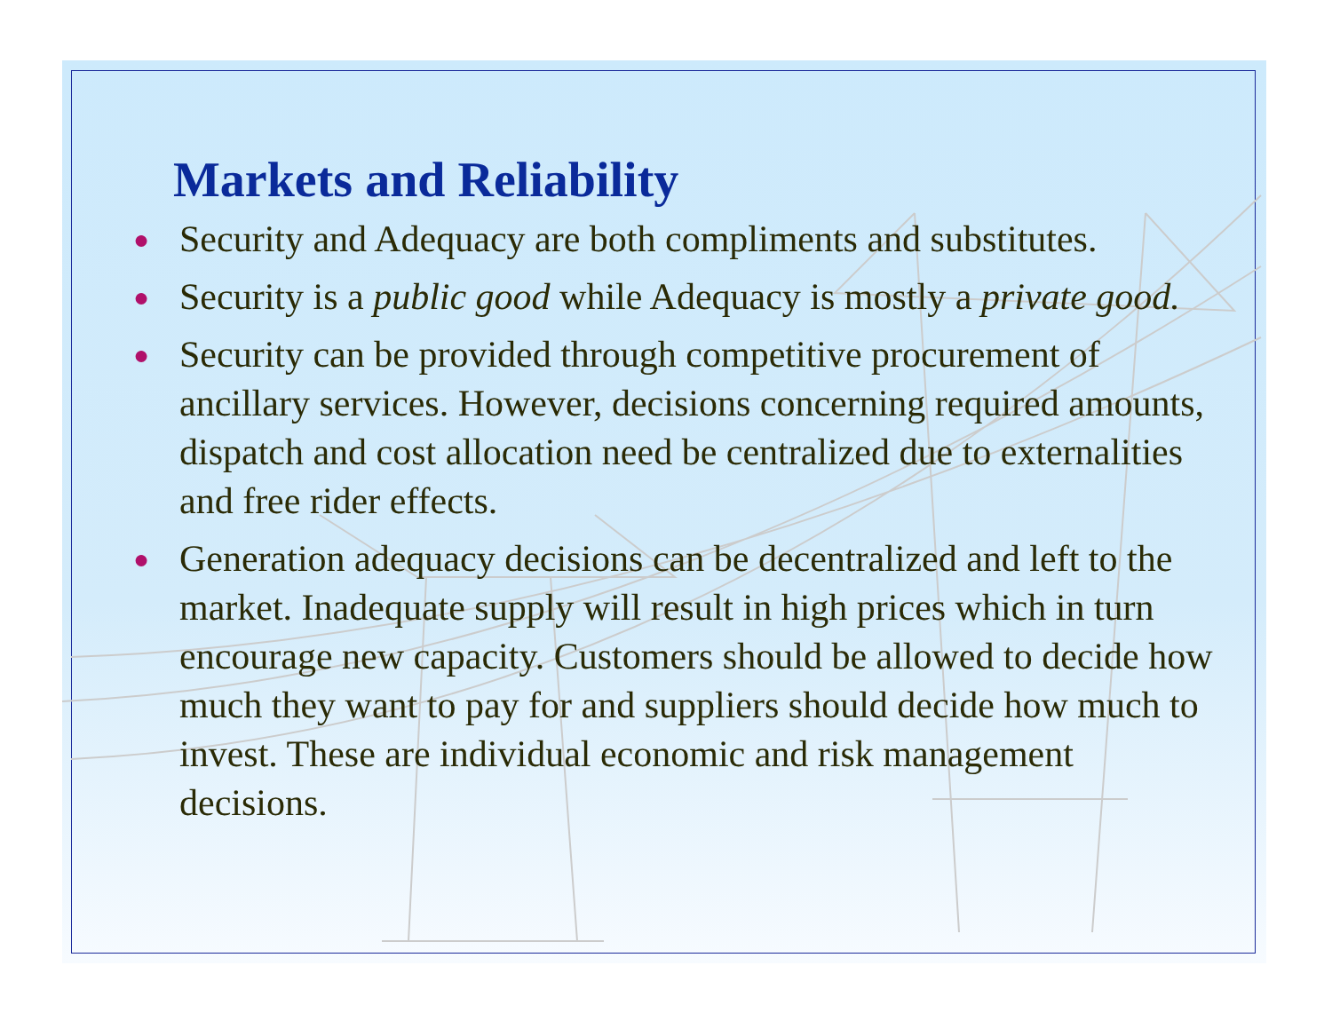Markets and Reliability
● Security and Adequacy are both compliments and substitutes.
● Security is a public good while Adequacy is mostly a private good.
● Security can be provided through competitive procurement of ancillary services. However, decisions concerning required amounts, dispatch and cost allocation need be centralized due to externalities and free rider effects.
● Generation adequacy decisions can be decentralized and left to the market. Inadequate supply will result in high prices which in turn encourage new capacity. Customers should be allowed to decide how much they want to pay for and suppliers should decide how much to invest. These are individual economic and risk management decisions.